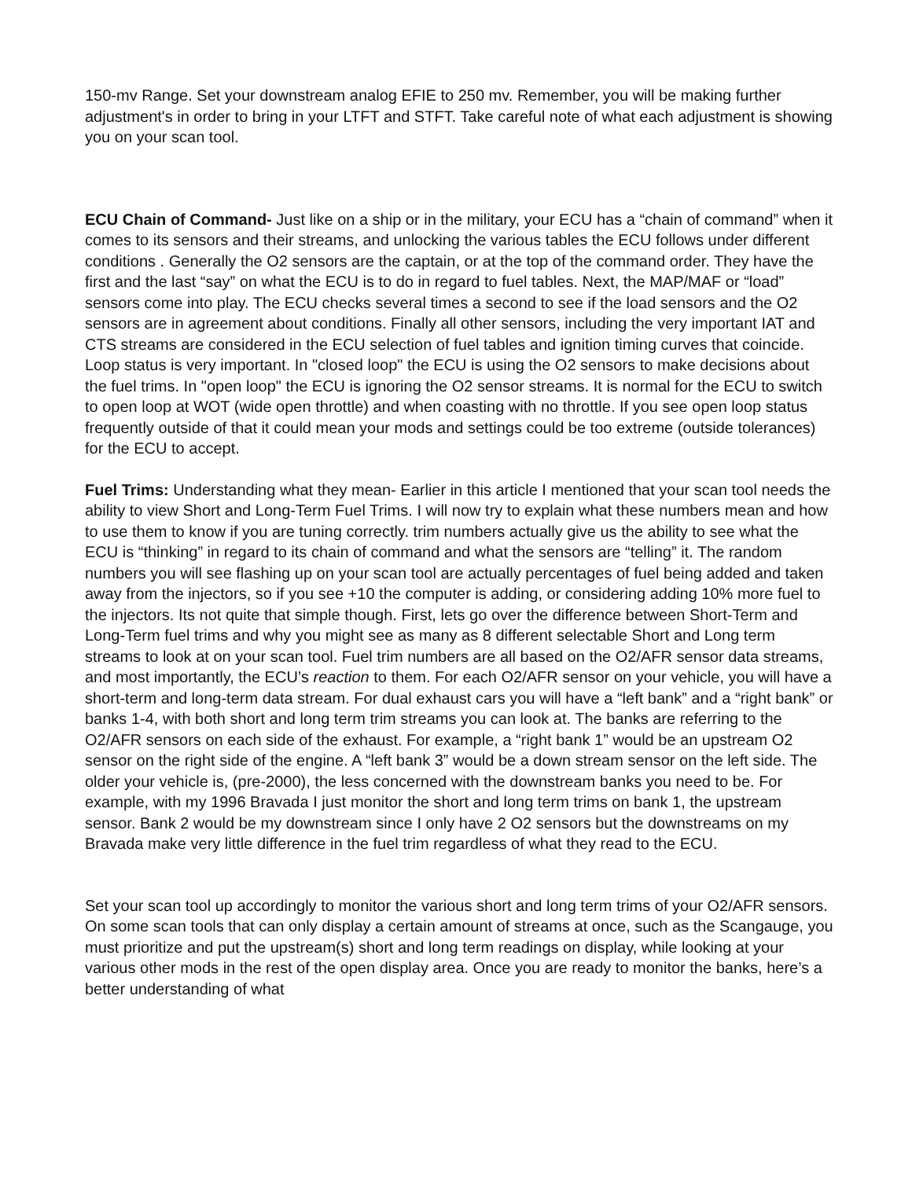150-mv Range. Set your downstream analog EFIE to 250 mv. Remember, you will be making further adjustment's in order to bring in your LTFT and STFT. Take careful note of what each adjustment is showing you on your scan tool.
ECU Chain of Command- Just like on a ship or in the military, your ECU has a “chain of command” when it comes to its sensors and their streams, and unlocking the various tables the ECU follows under different conditions . Generally the O2 sensors are the captain, or at the top of the command order. They have the first and the last “say” on what the ECU is to do in regard to fuel tables. Next, the MAP/MAF or “load” sensors come into play. The ECU checks several times a second to see if the load sensors and the O2 sensors are in agreement about conditions. Finally all other sensors, including the very important IAT and CTS streams are considered in the ECU selection of fuel tables and ignition timing curves that coincide. Loop status is very important. In "closed loop" the ECU is using the O2 sensors to make decisions about the fuel trims. In "open loop" the ECU is ignoring the O2 sensor streams. It is normal for the ECU to switch to open loop at WOT (wide open throttle) and when coasting with no throttle. If you see open loop status frequently outside of that it could mean your mods and settings could be too extreme (outside tolerances) for the ECU to accept.
Fuel Trims: Understanding what they mean- Earlier in this article I mentioned that your scan tool needs the ability to view Short and Long-Term Fuel Trims. I will now try to explain what these numbers mean and how to use them to know if you are tuning correctly. trim numbers actually give us the ability to see what the ECU is “thinking” in regard to its chain of command and what the sensors are “telling” it. The random numbers you will see flashing up on your scan tool are actually percentages of fuel being added and taken away from the injectors, so if you see +10 the computer is adding, or considering adding 10% more fuel to the injectors. Its not quite that simple though. First, lets go over the difference between Short-Term and Long-Term fuel trims and why you might see as many as 8 different selectable Short and Long term streams to look at on your scan tool. Fuel trim numbers are all based on the O2/AFR sensor data streams, and most importantly, the ECU’s reaction to them. For each O2/AFR sensor on your vehicle, you will have a short-term and long-term data stream. For dual exhaust cars you will have a “left bank” and a “right bank” or banks 1-4, with both short and long term trim streams you can look at. The banks are referring to the O2/AFR sensors on each side of the exhaust. For example, a “right bank 1” would be an upstream O2 sensor on the right side of the engine. A “left bank 3” would be a down stream sensor on the left side. The older your vehicle is, (pre-2000), the less concerned with the downstream banks you need to be. For example, with my 1996 Bravada I just monitor the short and long term trims on bank 1, the upstream sensor. Bank 2 would be my downstream since I only have 2 O2 sensors but the downstreams on my Bravada make very little difference in the fuel trim regardless of what they read to the ECU.
Set your scan tool up accordingly to monitor the various short and long term trims of your O2/AFR sensors. On some scan tools that can only display a certain amount of streams at once, such as the Scangauge, you must prioritize and put the upstream(s) short and long term readings on display, while looking at your various other mods in the rest of the open display area. Once you are ready to monitor the banks, here’s a better understanding of what